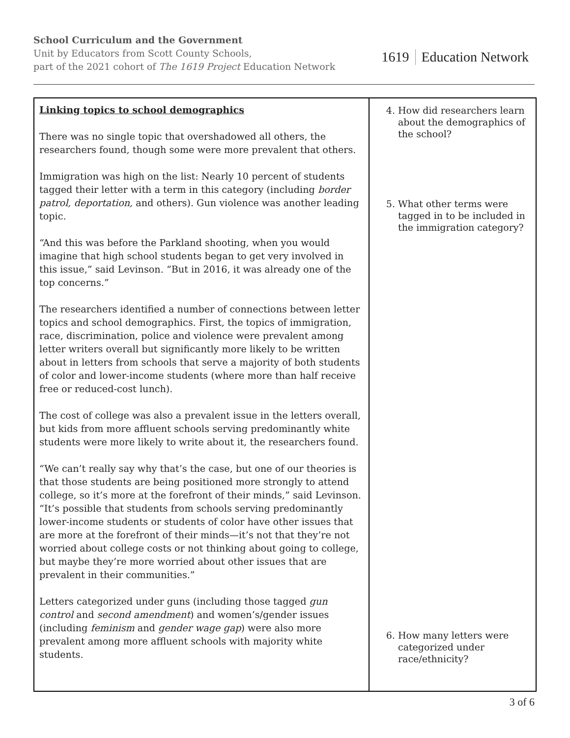School Curriculum and the Government
Unit by Educators from Scott County Schools,
part of the 2021 cohort of The 1619 Project Education Network
1619 Education Network
| Linking topics to school demographics There was no single topic that overshadowed all others, the researchers found, though some were more prevalent that others. Immigration was high on the list: Nearly 10 percent of students tagged their letter with a term in this category (including border patrol, deportation, and others). Gun violence was another leading topic. “And this was before the Parkland shooting, when you would imagine that high school students began to get very involved in this issue,” said Levinson. “But in 2016, it was already one of the top concerns.” The researchers identified a number of connections between letter topics and school demographics. First, the topics of immigration, race, discrimination, police and violence were prevalent among letter writers overall but significantly more likely to be written about in letters from schools that serve a majority of both students of color and lower-income students (where more than half receive free or reduced-cost lunch). The cost of college was also a prevalent issue in the letters overall, but kids from more affluent schools serving predominantly white students were more likely to write about it, the researchers found. “We can’t really say why that’s the case, but one of our theories is that those students are being positioned more strongly to attend college, so it’s more at the forefront of their minds,” said Levinson. “It’s possible that students from schools serving predominantly lower-income students or students of color have other issues that are more at the forefront of their minds—it’s not that they’re not worried about college costs or not thinking about going to college, but maybe they’re more worried about other issues that are prevalent in their communities.” Letters categorized under guns (including those tagged gun control and second amendment ) and women’s/gender issues (including feminism and gender wage gap ) were also more prevalent among more affluent schools with majority white students. | 4. How did researchers learn about the demographics of the school? 5. What other terms were tagged in to be included in the immigration category? 6. How many letters were categorized under race/ethnicity? |
3 of 6